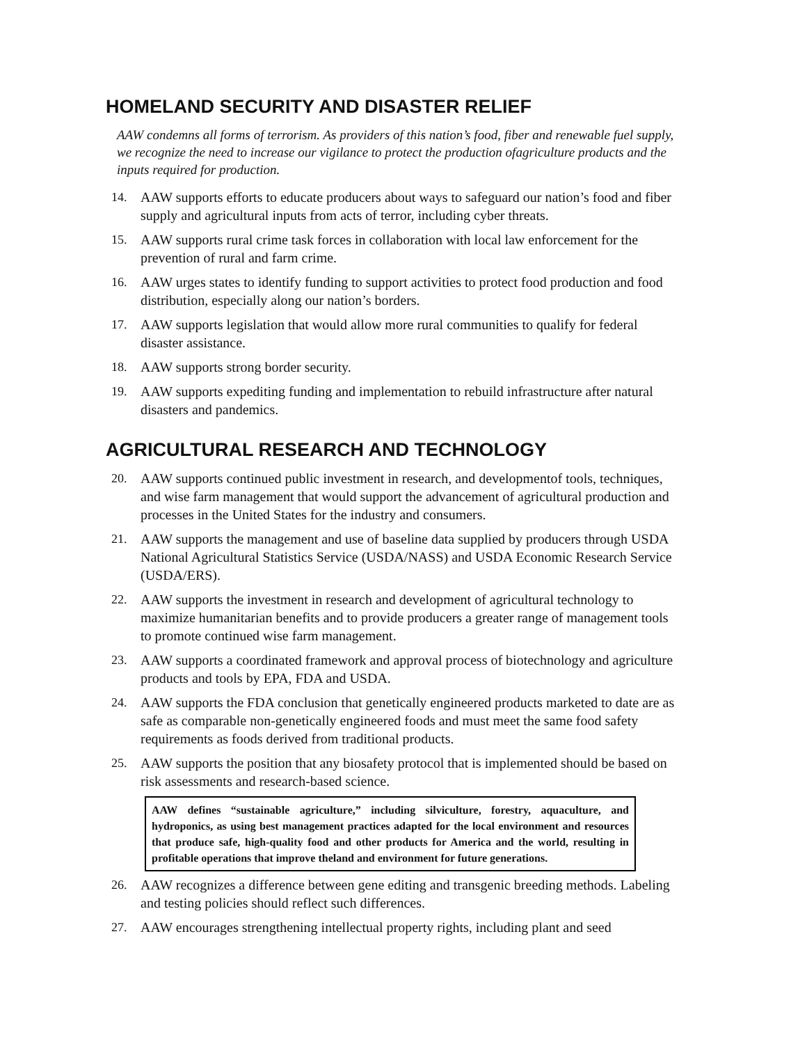HOMELAND SECURITY AND DISASTER RELIEF
AAW condemns all forms of terrorism. As providers of this nation’s food, fiber and renewable fuel supply, we recognize the need to increase our vigilance to protect the production ofagriculture products and the inputs required for production.
14. AAW supports efforts to educate producers about ways to safeguard our nation’s food and fiber supply and agricultural inputs from acts of terror, including cyber threats.
15. AAW supports rural crime task forces in collaboration with local law enforcement for the prevention of rural and farm crime.
16. AAW urges states to identify funding to support activities to protect food production and food distribution, especially along our nation’s borders.
17. AAW supports legislation that would allow more rural communities to qualify for federal disaster assistance.
18. AAW supports strong border security.
19. AAW supports expediting funding and implementation to rebuild infrastructure after natural disasters and pandemics.
AGRICULTURAL RESEARCH AND TECHNOLOGY
20. AAW supports continued public investment in research, and developmentof tools, techniques, and wise farm management that would support the advancement of agricultural production and processes in the United States for the industry and consumers.
21. AAW supports the management and use of baseline data supplied by producers through USDA National Agricultural Statistics Service (USDA/NASS) and USDA Economic Research Service (USDA/ERS).
22. AAW supports the investment in research and development of agricultural technology to maximize humanitarian benefits and to provide producers a greater range of management tools to promote continued wise farm management.
23. AAW supports a coordinated framework and approval process of biotechnology and agriculture products and tools by EPA, FDA and USDA.
24. AAW supports the FDA conclusion that genetically engineered products marketed to date are as safe as comparable non-genetically engineered foods and must meet the same food safety requirements as foods derived from traditional products.
25. AAW supports the position that any biosafety protocol that is implemented should be based on risk assessments and research-based science.
AAW defines “sustainable agriculture,” including silviculture, forestry, aquaculture, and hydroponics, as using best management practices adapted for the local environment and resources that produce safe, high-quality food and other products for America and the world, resulting in profitable operations that improve theland and environment for future generations.
26. AAW recognizes a difference between gene editing and transgenic breeding methods. Labeling and testing policies should reflect such differences.
27. AAW encourages strengthening intellectual property rights, including plant and seed